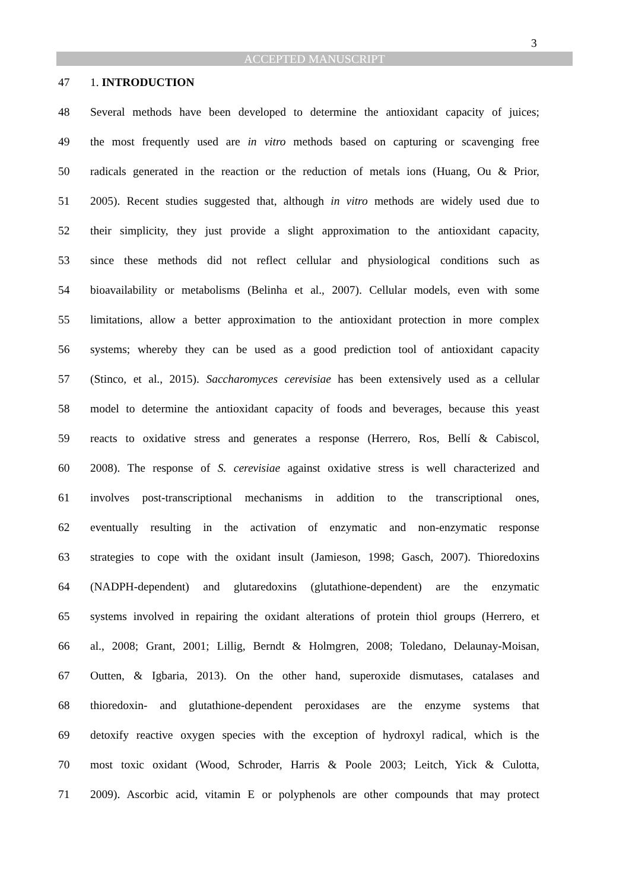3
ACCEPTED MANUSCRIPT
47 1. INTRODUCTION
48 Several methods have been developed to determine the antioxidant capacity of juices;
49 the most frequently used are in vitro methods based on capturing or scavenging free
50 radicals generated in the reaction or the reduction of metals ions (Huang, Ou & Prior,
51 2005). Recent studies suggested that, although in vitro methods are widely used due to
52 their simplicity, they just provide a slight approximation to the antioxidant capacity,
53 since these methods did not reflect cellular and physiological conditions such as
54 bioavailability or metabolisms (Belinha et al., 2007). Cellular models, even with some
55 limitations, allow a better approximation to the antioxidant protection in more complex
56 systems; whereby they can be used as a good prediction tool of antioxidant capacity
57 (Stinco, et al., 2015). Saccharomyces cerevisiae has been extensively used as a cellular
58 model to determine the antioxidant capacity of foods and beverages, because this yeast
59 reacts to oxidative stress and generates a response (Herrero, Ros, Bellí & Cabiscol,
60 2008). The response of S. cerevisiae against oxidative stress is well characterized and
61 involves post-transcriptional mechanisms in addition to the transcriptional ones,
62 eventually resulting in the activation of enzymatic and non-enzymatic response
63 strategies to cope with the oxidant insult (Jamieson, 1998; Gasch, 2007). Thioredoxins
64 (NADPH-dependent) and glutaredoxins (glutathione-dependent) are the enzymatic
65 systems involved in repairing the oxidant alterations of protein thiol groups (Herrero, et
66 al., 2008; Grant, 2001; Lillig, Berndt & Holmgren, 2008; Toledano, Delaunay-Moisan,
67 Outten, & Igbaria, 2013). On the other hand, superoxide dismutases, catalases and
68 thioredoxin- and glutathione-dependent peroxidases are the enzyme systems that
69 detoxify reactive oxygen species with the exception of hydroxyl radical, which is the
70 most toxic oxidant (Wood, Schroder, Harris & Poole 2003; Leitch, Yick & Culotta,
71 2009). Ascorbic acid, vitamin E or polyphenols are other compounds that may protect